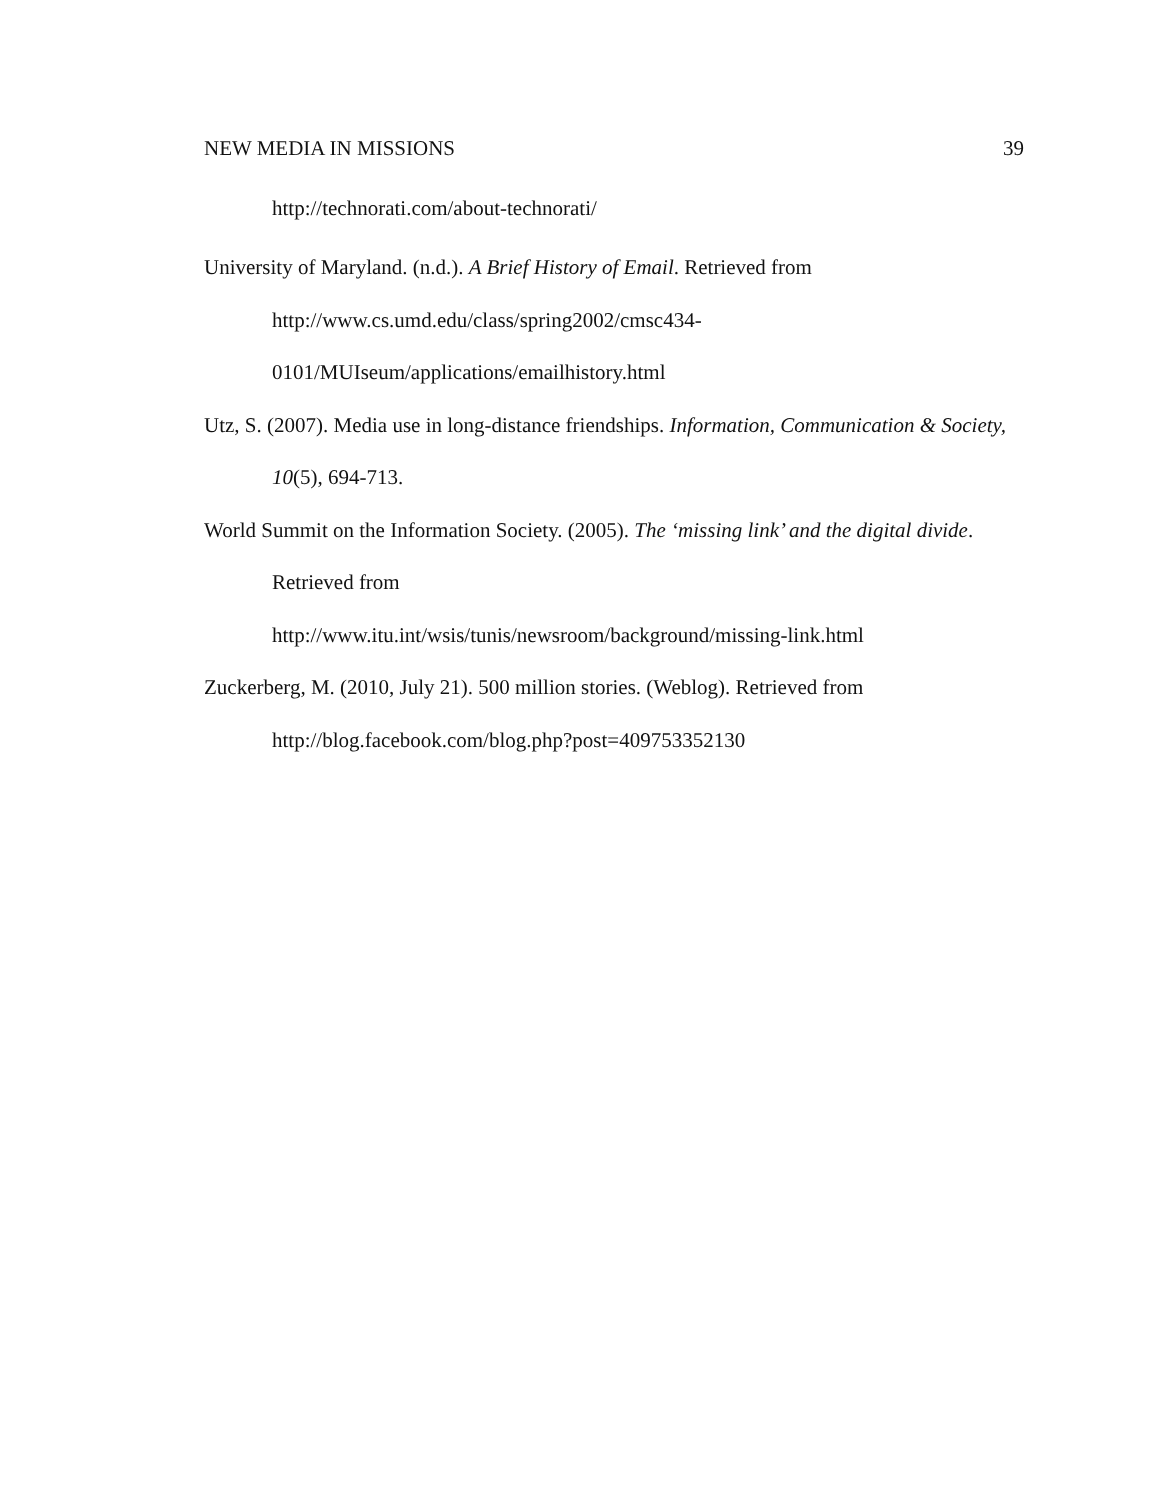NEW MEDIA IN MISSIONS 39
http://technorati.com/about-technorati/
University of Maryland. (n.d.). A Brief History of Email. Retrieved from
http://www.cs.umd.edu/class/spring2002/cmsc434-
0101/MUIseum/applications/emailhistory.html
Utz, S. (2007). Media use in long-distance friendships. Information, Communication & Society, 10(5), 694-713.
World Summit on the Information Society. (2005). The ‘missing link’ and the digital divide. Retrieved from
http://www.itu.int/wsis/tunis/newsroom/background/missing-link.html
Zuckerberg, M. (2010, July 21). 500 million stories. (Weblog). Retrieved from
http://blog.facebook.com/blog.php?post=409753352130